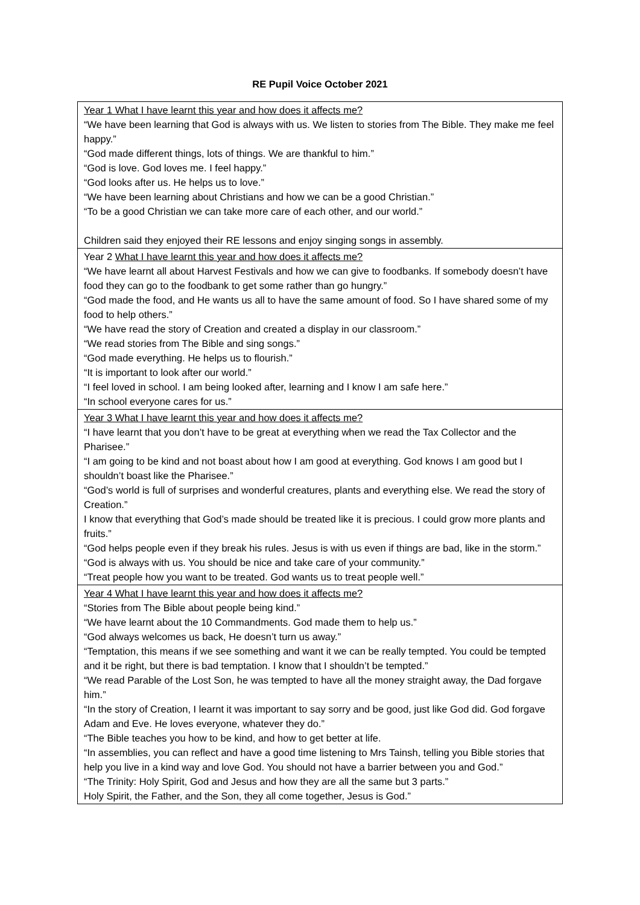RE Pupil Voice October 2021
| Year 1 What I have learnt this year and how does it affects me? “We have been learning that God is always with us. We listen to stories from The Bible. They make me feel happy.” “God made different things, lots of things. We are thankful to him.” “God is love. God loves me. I feel happy.” “God looks after us. He helps us to love.” “We have been learning about Christians and how we can be a good Christian.” “To be a good Christian we can take more care of each other, and our world.” Children said they enjoyed their RE lessons and enjoy singing songs in assembly. |
| Year 2 What I have learnt this year and how does it affects me? “We have learnt all about Harvest Festivals and how we can give to foodbanks. If somebody doesn’t have food they can go to the foodbank to get some rather than go hungry.” “God made the food, and He wants us all to have the same amount of food. So I have shared some of my food to help others.” “We have read the story of Creation and created a display in our classroom.” “We read stories from The Bible and sing songs.” “God made everything. He helps us to flourish.” “It is important to look after our world.” “I feel loved in school. I am being looked after, learning and I know I am safe here.” “In school everyone cares for us.” |
| Year 3 What I have learnt this year and how does it affects me? “I have learnt that you don’t have to be great at everything when we read the Tax Collector and the Pharisee.” “I am going to be kind and not boast about how I am good at everything. God knows I am good but I shouldn’t boast like the Pharisee.” “God’s world is full of surprises and wonderful creatures, plants and everything else. We read the story of Creation.” I know that everything that God’s made should be treated like it is precious. I could grow more plants and fruits.” “God helps people even if they break his rules. Jesus is with us even if things are bad, like in the storm.” “God is always with us. You should be nice and take care of your community.” “Treat people how you want to be treated. God wants us to treat people well.” |
| Year 4 What I have learnt this year and how does it affects me? “Stories from The Bible about people being kind.” “We have learnt about the 10 Commandments. God made them to help us.” “God always welcomes us back, He doesn’t turn us away.” “Temptation, this means if we see something and want it we can be really tempted. You could be tempted and it be right, but there is bad temptation. I know that I shouldn’t be tempted.” “We read Parable of the Lost Son, he was tempted to have all the money straight away, the Dad forgave him.” “In the story of Creation, I learnt it was important to say sorry and be good, just like God did. God forgave Adam and Eve. He loves everyone, whatever they do.” “The Bible teaches you how to be kind, and how to get better at life. “In assemblies, you can reflect and have a good time listening to Mrs Tainsh, telling you Bible stories that help you live in a kind way and love God. You should not have a barrier between you and God.” “The Trinity: Holy Spirit, God and Jesus and how they are all the same but 3 parts.” Holy Spirit, the Father, and the Son, they all come together, Jesus is God.” |